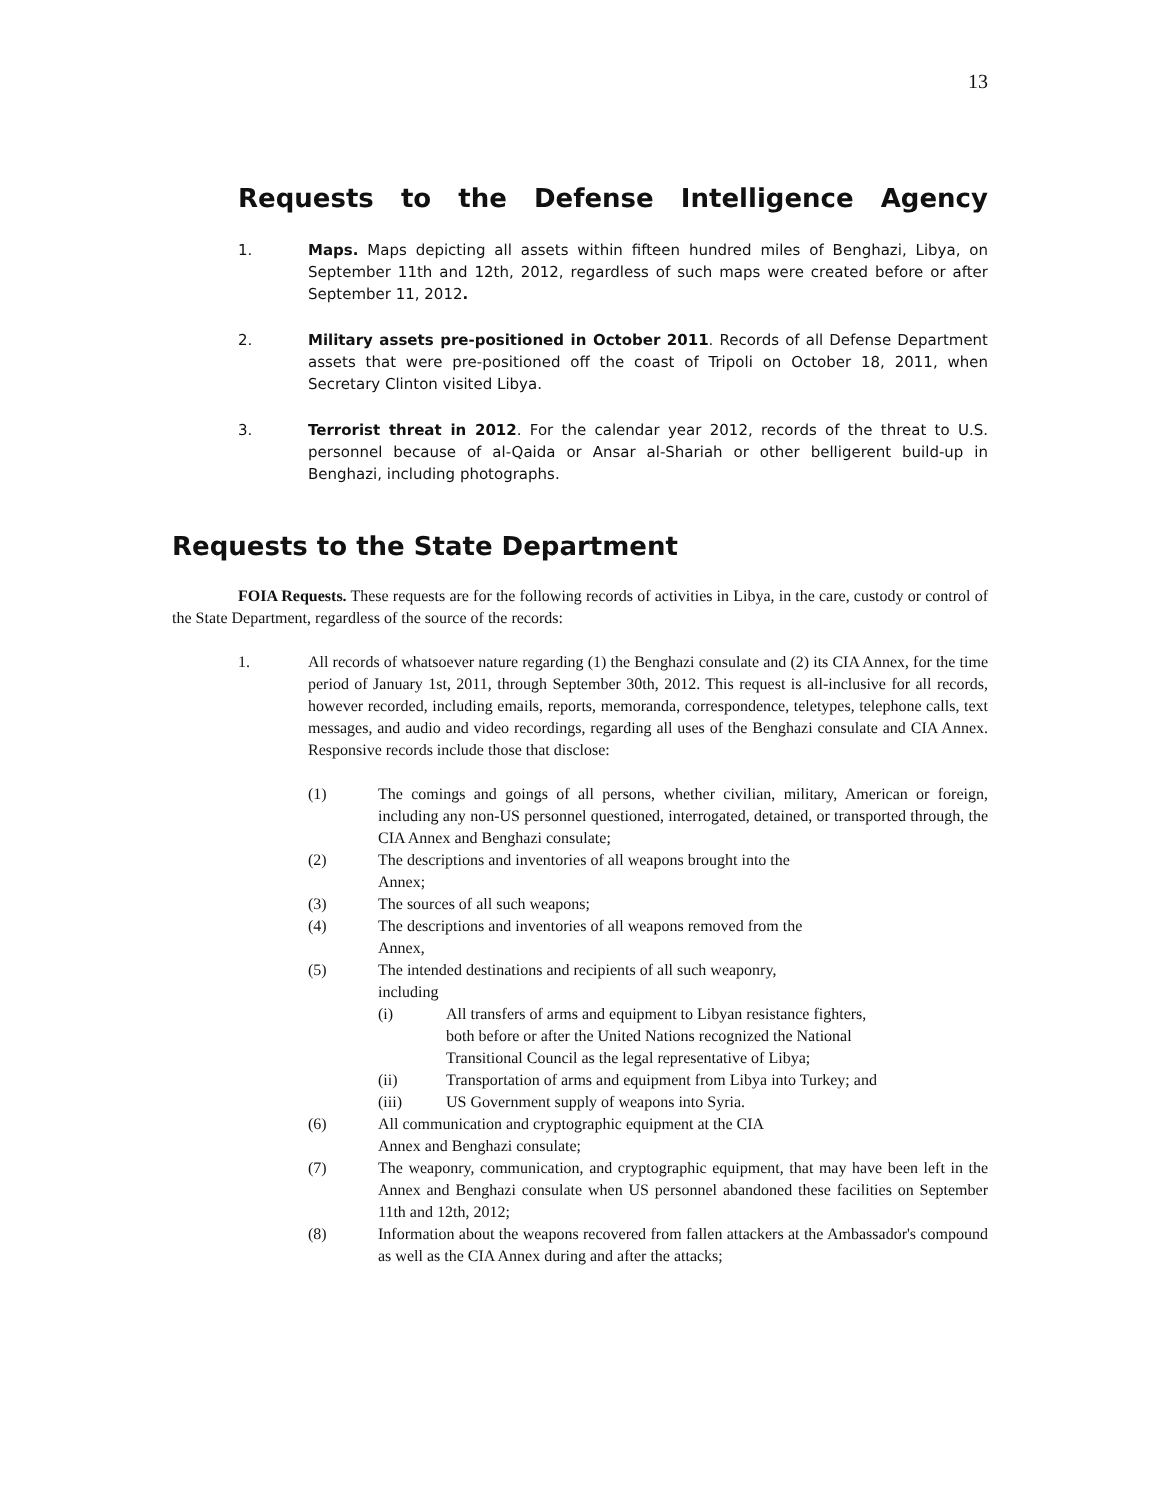13
Requests to the Defense Intelligence Agency
1. Maps. Maps depicting all assets within fifteen hundred miles of Benghazi, Libya, on September 11th and 12th, 2012, regardless of such maps were created before or after September 11, 2012.
2. Military assets pre-positioned in October 2011. Records of all Defense Department assets that were pre-positioned off the coast of Tripoli on October 18, 2011, when Secretary Clinton visited Libya.
3. Terrorist threat in 2012. For the calendar year 2012, records of the threat to U.S. personnel because of al-Qaida or Ansar al-Shariah or other belligerent build-up in Benghazi, including photographs.
Requests to the State Department
FOIA Requests. These requests are for the following records of activities in Libya, in the care, custody or control of the State Department, regardless of the source of the records:
1. All records of whatsoever nature regarding (1) the Benghazi consulate and (2) its CIA Annex, for the time period of January 1st, 2011, through September 30th, 2012. This request is all-inclusive for all records, however recorded, including emails, reports, memoranda, correspondence, teletypes, telephone calls, text messages, and audio and video recordings, regarding all uses of the Benghazi consulate and CIA Annex. Responsive records include those that disclose:
(1) The comings and goings of all persons, whether civilian, military, American or foreign, including any non-US personnel questioned, interrogated, detained, or transported through, the CIA Annex and Benghazi consulate;
(2) The descriptions and inventories of all weapons brought into the
Annex;
(3) The sources of all such weapons;
(4) The descriptions and inventories of all weapons removed from the
Annex,
(5) The intended destinations and recipients of all such weaponry,
including
(i) All transfers of arms and equipment to Libyan resistance fighters, both before or after the United Nations recognized the National Transitional Council as the legal representative of Libya;
(ii) Transportation of arms and equipment from Libya into Turkey; and
(iii) US Government supply of weapons into Syria.
(6) All communication and cryptographic equipment at the CIA
Annex and Benghazi consulate;
(7) The weaponry, communication, and cryptographic equipment, that may have been left in the Annex and Benghazi consulate when US personnel abandoned these facilities on September 11th and 12th, 2012;
(8) Information about the weapons recovered from fallen attackers at the Ambassador's compound as well as the CIA Annex during and after the attacks;